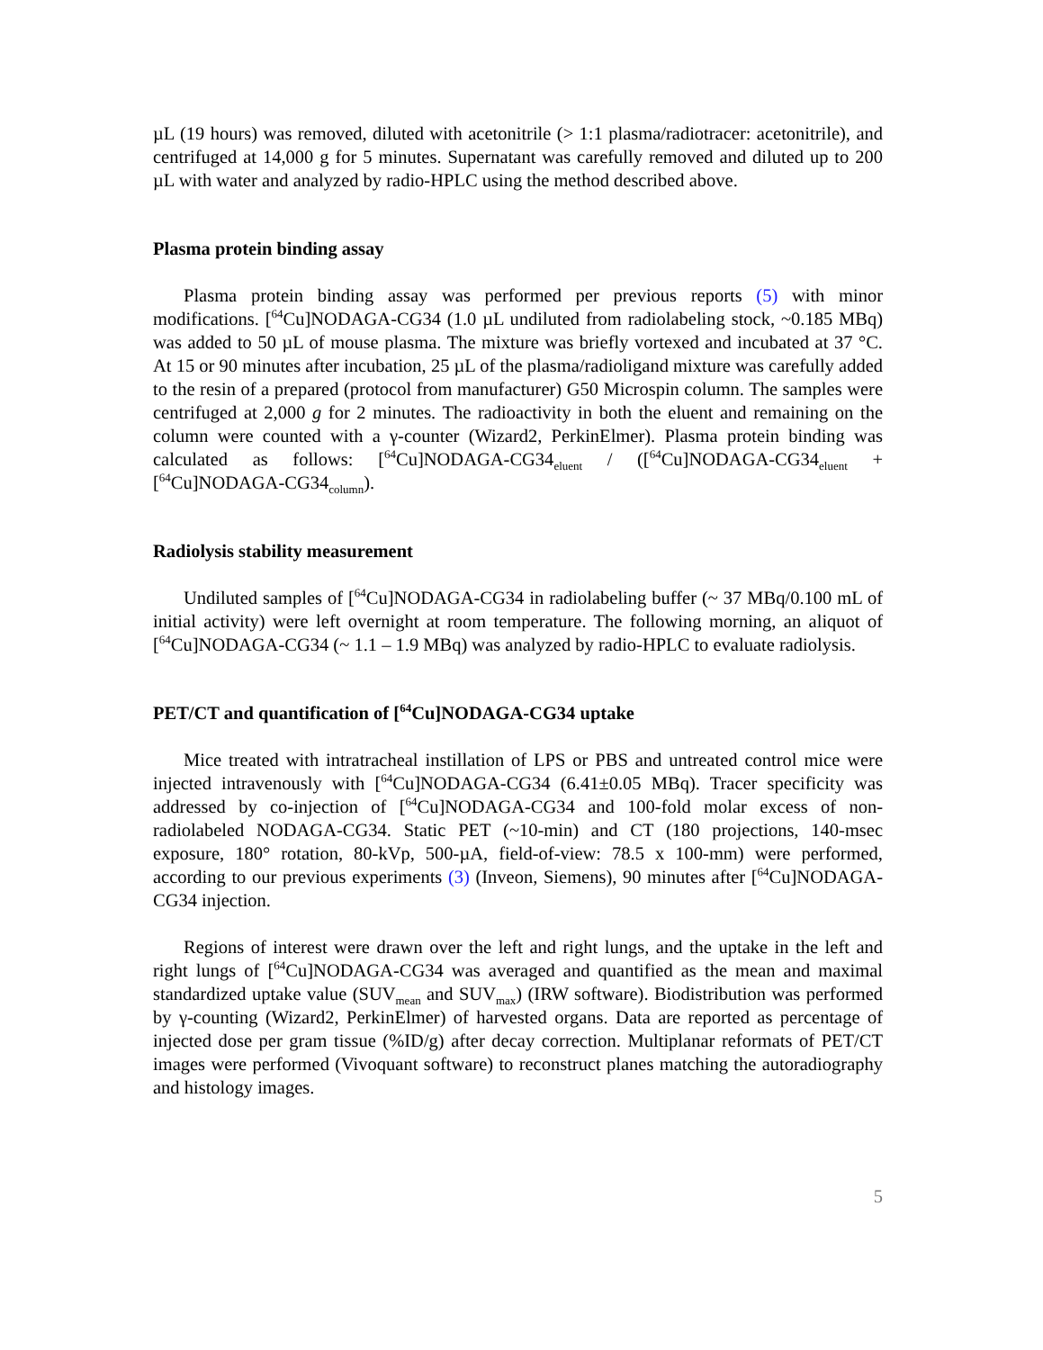µL (19 hours) was removed, diluted with acetonitrile (> 1:1 plasma/radiotracer: acetonitrile), and centrifuged at 14,000 g for 5 minutes. Supernatant was carefully removed and diluted up to 200 µL with water and analyzed by radio-HPLC using the method described above.
Plasma protein binding assay
Plasma protein binding assay was performed per previous reports (5) with minor modifications. [<sup>64</sup>Cu]NODAGA-CG34 (1.0 µL undiluted from radiolabeling stock, ~0.185 MBq) was added to 50 µL of mouse plasma. The mixture was briefly vortexed and incubated at 37 °C. At 15 or 90 minutes after incubation, 25 µL of the plasma/radioligand mixture was carefully added to the resin of a prepared (protocol from manufacturer) G50 Microspin column. The samples were centrifuged at 2,000 g for 2 minutes. The radioactivity in both the eluent and remaining on the column were counted with a γ-counter (Wizard2, PerkinElmer). Plasma protein binding was calculated as follows: [<sup>64</sup>Cu]NODAGA-CG34<sub>eluent</sub> / ([<sup>64</sup>Cu]NODAGA-CG34<sub>eluent</sub> + [<sup>64</sup>Cu]NODAGA-CG34<sub>column</sub>).
Radiolysis stability measurement
Undiluted samples of [<sup>64</sup>Cu]NODAGA-CG34 in radiolabeling buffer (~ 37 MBq/0.100 mL of initial activity) were left overnight at room temperature. The following morning, an aliquot of [<sup>64</sup>Cu]NODAGA-CG34 (~ 1.1 – 1.9 MBq) was analyzed by radio-HPLC to evaluate radiolysis.
PET/CT and quantification of [<sup>64</sup>Cu]NODAGA-CG34 uptake
Mice treated with intratracheal instillation of LPS or PBS and untreated control mice were injected intravenously with [<sup>64</sup>Cu]NODAGA-CG34 (6.41±0.05 MBq). Tracer specificity was addressed by co-injection of [<sup>64</sup>Cu]NODAGA-CG34 and 100-fold molar excess of non-radiolabeled NODAGA-CG34. Static PET (~10-min) and CT (180 projections, 140-msec exposure, 180° rotation, 80-kVp, 500-µA, field-of-view: 78.5 x 100-mm) were performed, according to our previous experiments (3) (Inveon, Siemens), 90 minutes after [<sup>64</sup>Cu]NODAGA-CG34 injection.
Regions of interest were drawn over the left and right lungs, and the uptake in the left and right lungs of [<sup>64</sup>Cu]NODAGA-CG34 was averaged and quantified as the mean and maximal standardized uptake value (SUV<sub>mean</sub> and SUV<sub>max</sub>) (IRW software). Biodistribution was performed by γ-counting (Wizard2, PerkinElmer) of harvested organs. Data are reported as percentage of injected dose per gram tissue (%ID/g) after decay correction. Multiplanar reformats of PET/CT images were performed (Vivoquant software) to reconstruct planes matching the autoradiography and histology images.
5